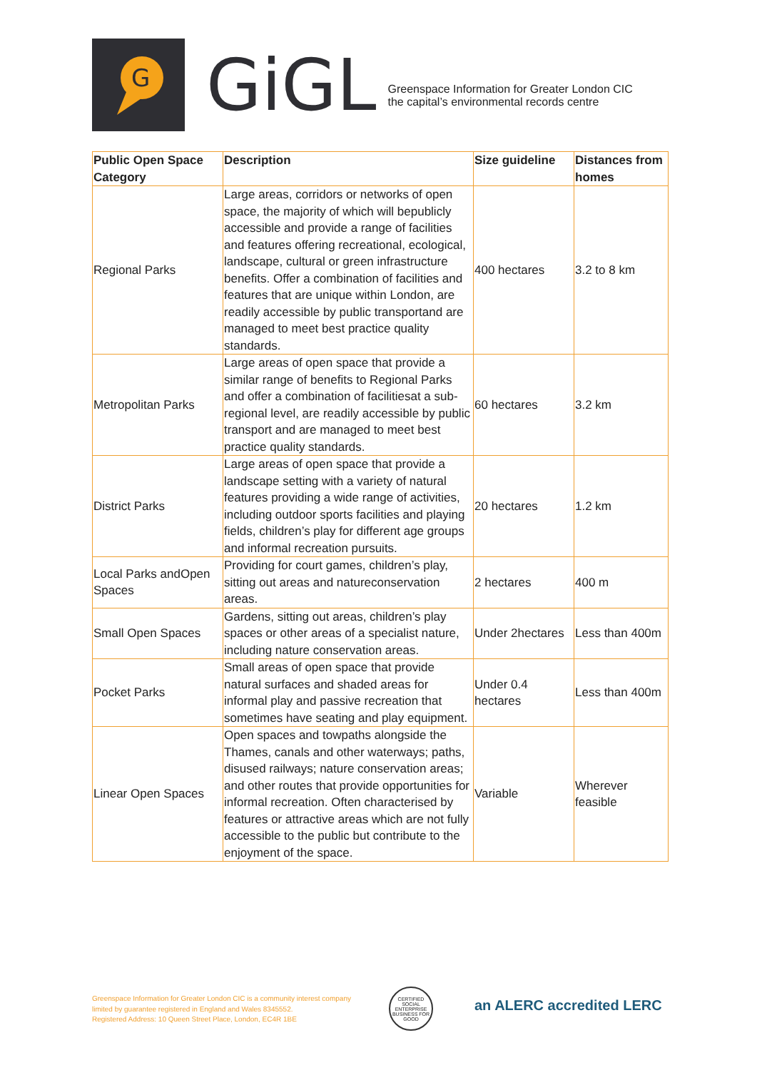G
GiGL
Greenspace Information for Greater London CIC
the capital’s environmental records centre
| Public Open Space Category | Description | Size guideline | Distances from homes |
| --- | --- | --- | --- |
| Regional Parks | Large areas, corridors or networks of open space, the majority of which will bepublicly accessible and provide a range of facilities and features offering recreational, ecological, landscape, cultural or green infrastructure benefits. Offer a combination of facilities and features that are unique within London, are readily accessible by public transportand are managed to meet best practice quality standards. | 400 hectares | 3.2 to 8 km |
| Metropolitan Parks | Large areas of open space that provide a similar range of benefits to Regional Parks and offer a combination of facilitiesat a sub-regional level, are readily accessible by public transport and are managed to meet best practice quality standards. | 60 hectares | 3.2 km |
| District Parks | Large areas of open space that provide a landscape setting with a variety of natural features providing a wide range of activities, including outdoor sports facilities and playing fields, children’s play for different age groups and informal recreation pursuits. | 20 hectares | 1.2 km |
| Local Parks andOpen Spaces | Providing for court games, children’s play, sitting out areas and natureconservation areas. | 2 hectares | 400 m |
| Small Open Spaces | Gardens, sitting out areas, children’s play spaces or other areas of a specialist nature, including nature conservation areas. | Under 2hectares | Less than 400m |
| Pocket Parks | Small areas of open space that provide natural surfaces and shaded areas for informal play and passive recreation that sometimes have seating and play equipment. | Under 0.4 hectares | Less than 400m |
| Linear Open Spaces | Open spaces and towpaths alongside the Thames, canals and other waterways; paths, disused railways; nature conservation areas; and other routes that provide opportunities for informal recreation. Often characterised by features or attractive areas which are not fully accessible to the public but contribute to the enjoyment of the space. | Variable | Wherever feasible |
Greenspace Information for Greater London CIC is a community interest company
limited by guarantee registered in England and Wales 8345552.
Registered Address: 10 Queen Street Place, London, EC4R 1BE
CERTIFIED SOCIAL ENTERPRISE BUSINESS FOR GOOD
an ALERC accredited LERC